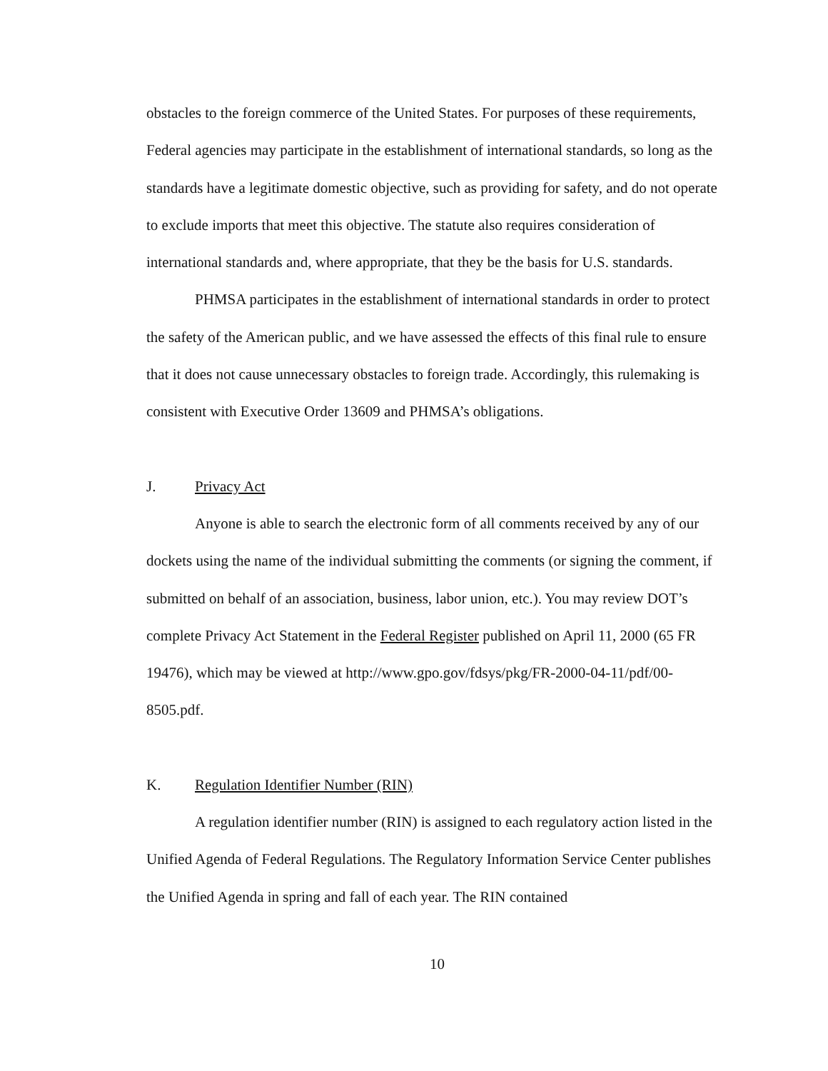obstacles to the foreign commerce of the United States. For purposes of these requirements, Federal agencies may participate in the establishment of international standards, so long as the standards have a legitimate domestic objective, such as providing for safety, and do not operate to exclude imports that meet this objective. The statute also requires consideration of international standards and, where appropriate, that they be the basis for U.S. standards.
PHMSA participates in the establishment of international standards in order to protect the safety of the American public, and we have assessed the effects of this final rule to ensure that it does not cause unnecessary obstacles to foreign trade. Accordingly, this rulemaking is consistent with Executive Order 13609 and PHMSA’s obligations.
J. Privacy Act
Anyone is able to search the electronic form of all comments received by any of our dockets using the name of the individual submitting the comments (or signing the comment, if submitted on behalf of an association, business, labor union, etc.). You may review DOT’s complete Privacy Act Statement in the Federal Register published on April 11, 2000 (65 FR 19476), which may be viewed at http://www.gpo.gov/fdsys/pkg/FR-2000-04-11/pdf/00-8505.pdf.
K. Regulation Identifier Number (RIN)
A regulation identifier number (RIN) is assigned to each regulatory action listed in the Unified Agenda of Federal Regulations. The Regulatory Information Service Center publishes the Unified Agenda in spring and fall of each year. The RIN contained
10